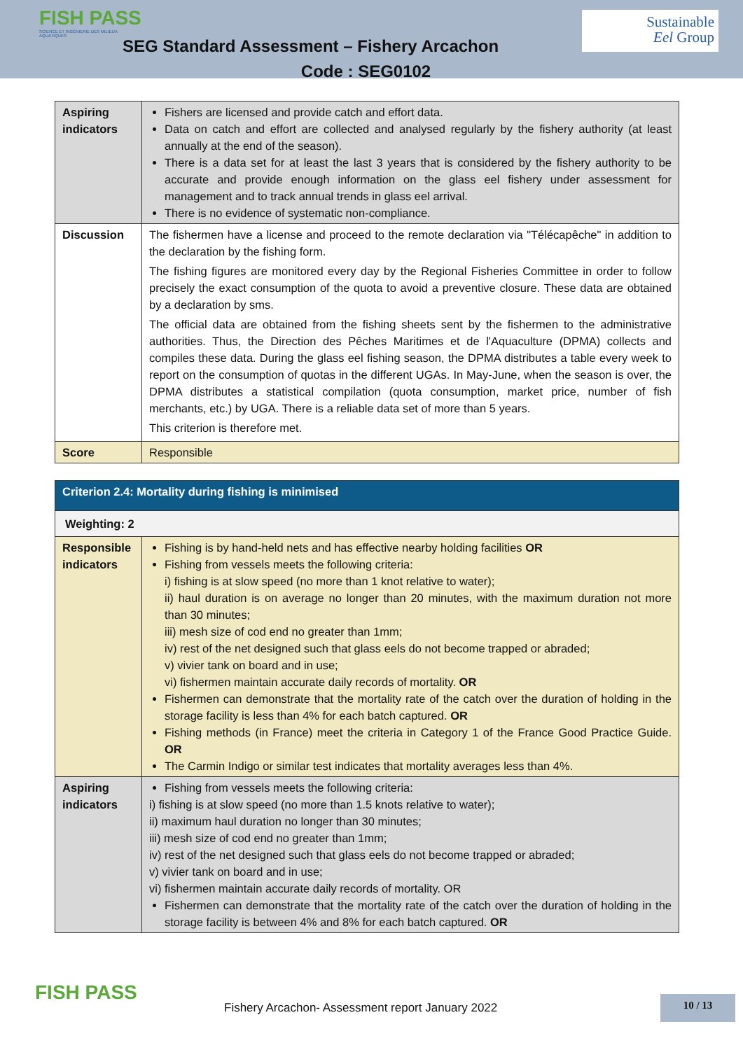FISH PASS
SCIENCE ET INGÉNIERIE DES MILIEUX AQUATIQUES
SEG Standard Assessment – Fishery Arcachon
Code : SEG0102
Sustainable
Eel Group
| Aspiring indicators | Fishers are licensed and provide catch and effort data. Data on catch and effort are collected and analysed regularly by the fishery authority (at least annually at the end of the season). There is a data set for at least the last 3 years that is considered by the fishery authority to be accurate and provide enough information on the glass eel fishery under assessment for management and to track annual trends in glass eel arrival. There is no evidence of systematic non-compliance. |
| Discussion | The fishermen have a license and proceed to the remote declaration via "Télécapêche" in addition to the declaration by the fishing form. The fishing figures are monitored every day by the Regional Fisheries Committee in order to follow precisely the exact consumption of the quota to avoid a preventive closure. These data are obtained by a declaration by sms. The official data are obtained from the fishing sheets sent by the fishermen to the administrative authorities. Thus, the Direction des Pêches Maritimes et de l'Aquaculture (DPMA) collects and compiles these data. During the glass eel fishing season, the DPMA distributes a table every week to report on the consumption of quotas in the different UGAs. In May-June, when the season is over, the DPMA distributes a statistical compilation (quota consumption, market price, number of fish merchants, etc.) by UGA. There is a reliable data set of more than 5 years. This criterion is therefore met. |
| Score | Responsible |
| Criterion 2.4: Mortality during fishing is minimised | |
| Weighting: 2 | |
| Responsible indicators | Fishing is by hand-held nets and has effective nearby holding facilities OR Fishing from vessels meets the following criteria: i) fishing is at slow speed (no more than 1 knot relative to water); ii) haul duration is on average no longer than 20 minutes, with the maximum duration not more than 30 minutes; iii) mesh size of cod end no greater than 1mm; iv) rest of the net designed such that glass eels do not become trapped or abraded; v) vivier tank on board and in use; vi) fishermen maintain accurate daily records of mortality. OR Fishermen can demonstrate that the mortality rate of the catch over the duration of holding in the storage facility is less than 4% for each batch captured. OR Fishing methods (in France) meet the criteria in Category 1 of the France Good Practice Guide. OR The Carmin Indigo or similar test indicates that mortality averages less than 4%. |
| Aspiring indicators | Fishing from vessels meets the following criteria: i) fishing is at slow speed (no more than 1.5 knots relative to water); ii) maximum haul duration no longer than 30 minutes; iii) mesh size of cod end no greater than 1mm; iv) rest of the net designed such that glass eels do not become trapped or abraded; v) vivier tank on board and in use; vi) fishermen maintain accurate daily records of mortality. OR Fishermen can demonstrate that the mortality rate of the catch over the duration of holding in the storage facility is between 4% and 8% for each batch captured. OR |
FISH PASS
Fishery Arcachon- Assessment report January 2022
10 / 13